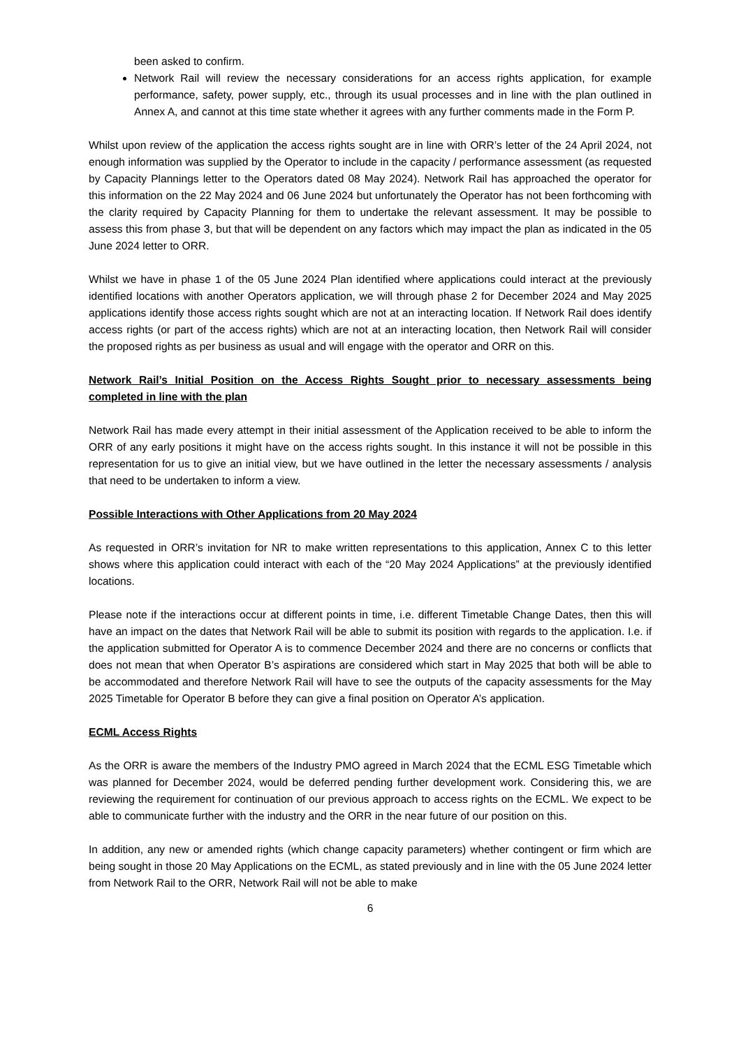been asked to confirm.
Network Rail will review the necessary considerations for an access rights application, for example performance, safety, power supply, etc., through its usual processes and in line with the plan outlined in Annex A, and cannot at this time state whether it agrees with any further comments made in the Form P.
Whilst upon review of the application the access rights sought are in line with ORR’s letter of the 24 April 2024, not enough information was supplied by the Operator to include in the capacity / performance assessment (as requested by Capacity Plannings letter to the Operators dated 08 May 2024). Network Rail has approached the operator for this information on the 22 May 2024 and 06 June 2024 but unfortunately the Operator has not been forthcoming with the clarity required by Capacity Planning for them to undertake the relevant assessment. It may be possible to assess this from phase 3, but that will be dependent on any factors which may impact the plan as indicated in the 05 June 2024 letter to ORR.
Whilst we have in phase 1 of the 05 June 2024 Plan identified where applications could interact at the previously identified locations with another Operators application, we will through phase 2 for December 2024 and May 2025 applications identify those access rights sought which are not at an interacting location. If Network Rail does identify access rights (or part of the access rights) which are not at an interacting location, then Network Rail will consider the proposed rights as per business as usual and will engage with the operator and ORR on this.
Network Rail’s Initial Position on the Access Rights Sought prior to necessary assessments being completed in line with the plan
Network Rail has made every attempt in their initial assessment of the Application received to be able to inform the ORR of any early positions it might have on the access rights sought. In this instance it will not be possible in this representation for us to give an initial view, but we have outlined in the letter the necessary assessments / analysis that need to be undertaken to inform a view.
Possible Interactions with Other Applications from 20 May 2024
As requested in ORR’s invitation for NR to make written representations to this application, Annex C to this letter shows where this application could interact with each of the “20 May 2024 Applications” at the previously identified locations.
Please note if the interactions occur at different points in time, i.e. different Timetable Change Dates, then this will have an impact on the dates that Network Rail will be able to submit its position with regards to the application. I.e. if the application submitted for Operator A is to commence December 2024 and there are no concerns or conflicts that does not mean that when Operator B’s aspirations are considered which start in May 2025 that both will be able to be accommodated and therefore Network Rail will have to see the outputs of the capacity assessments for the May 2025 Timetable for Operator B before they can give a final position on Operator A’s application.
ECML Access Rights
As the ORR is aware the members of the Industry PMO agreed in March 2024 that the ECML ESG Timetable which was planned for December 2024, would be deferred pending further development work. Considering this, we are reviewing the requirement for continuation of our previous approach to access rights on the ECML. We expect to be able to communicate further with the industry and the ORR in the near future of our position on this.
In addition, any new or amended rights (which change capacity parameters) whether contingent or firm which are being sought in those 20 May Applications on the ECML, as stated previously and in line with the 05 June 2024 letter from Network Rail to the ORR, Network Rail will not be able to make
6